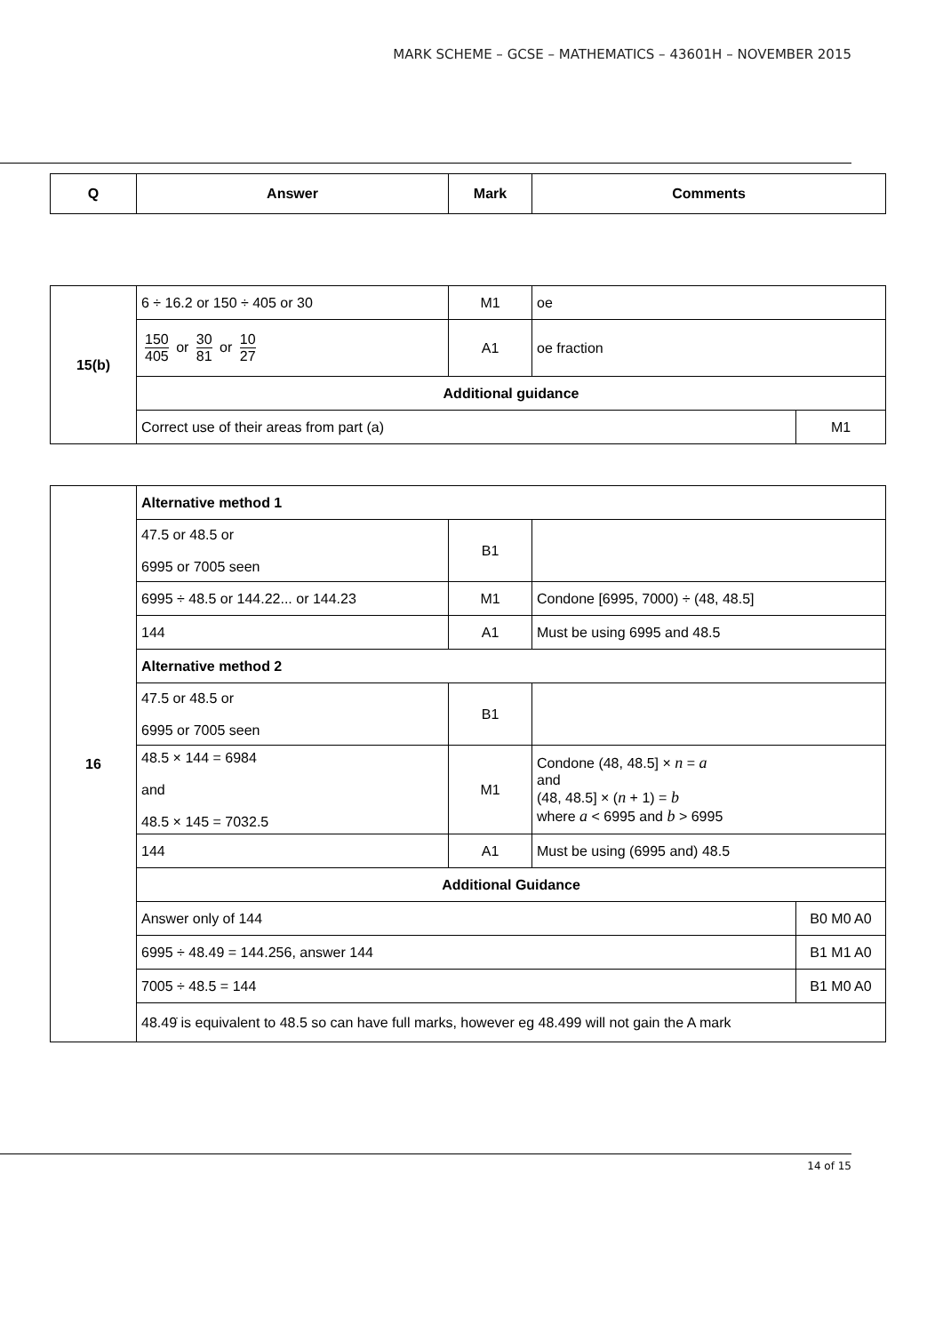MARK SCHEME – GCSE – MATHEMATICS – 43601H – NOVEMBER 2015
| Q | Answer | Mark | Comments |
| --- | --- | --- | --- |
| 15(b) | 6 ÷ 16.2 or 150 ÷ 405 or 30 | M1 | oe | |
| | 150 405 or 30 81 or 10 27 | A1 | oe fraction | |
| | Additional guidance | | | |
| | Correct use of their areas from part (a) | | | M1 |
| 16 | Alternative method 1 | | | |
| | 47.5 or 48.5 or 6995 or 7005 seen | B1 | | |
| | 6995 ÷ 48.5 or 144.22... or 144.23 | M1 | Condone [6995, 7000) ÷ (48, 48.5] | |
| | 144 | A1 | Must be using 6995 and 48.5 | |
| | Alternative method 2 | | | |
| | 47.5 or 48.5 or 6995 or 7005 seen | B1 | | |
| | 48.5 × 144 = 6984 and 48.5 × 145 = 7032.5 | M1 | Condone (48, 48.5] × n = a and (48, 48.5] × ( n + 1) = b where a < 6995 and b > 6995 | |
| | 144 | A1 | Must be using (6995 and) 48.5 | |
| | Additional Guidance | | | |
| | Answer only of 144 | | | B0 M0 A0 |
| | 6995 ÷ 48.49 = 144.256, answer 144 | | | B1 M1 A0 |
| | 7005 ÷ 48.5 = 144 | | | B1 M0 A0 |
| | 48.49̇ is equivalent to 48.5 so can have full marks, however eg 48.499 will not gain the A mark | | | |
14 of 15